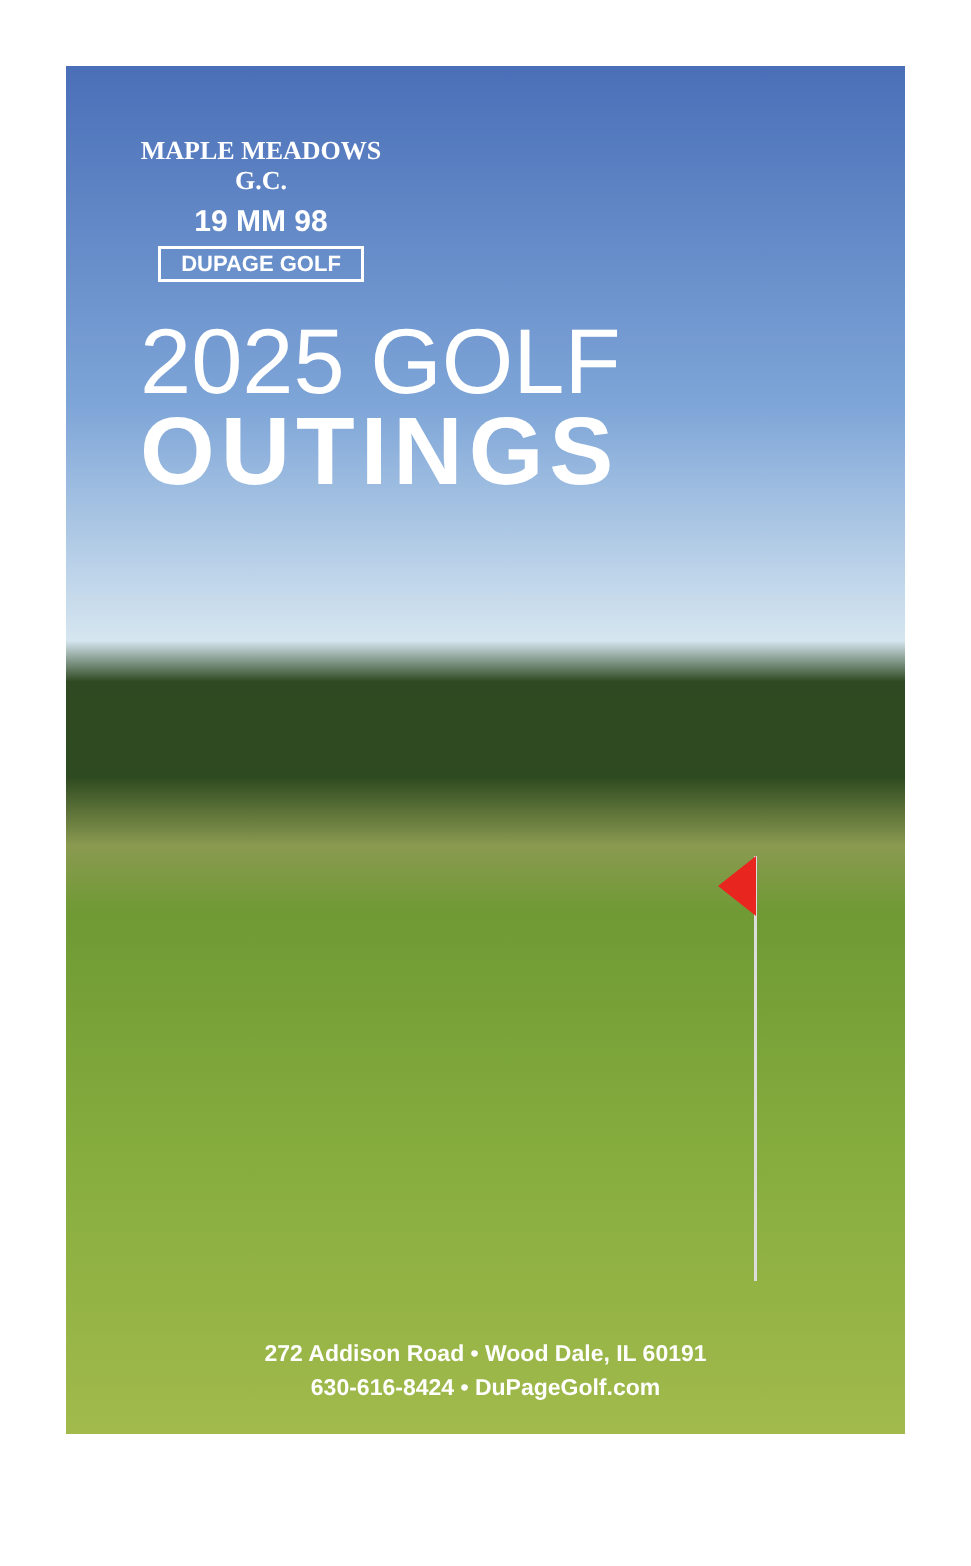MAPLE MEADOWS G.C.
19 MM 98
DUPAGE GOLF
2025 GOLF
OUTINGS
272 Addison Road • Wood Dale, IL 60191
630-616-8424 • DuPageGolf.com